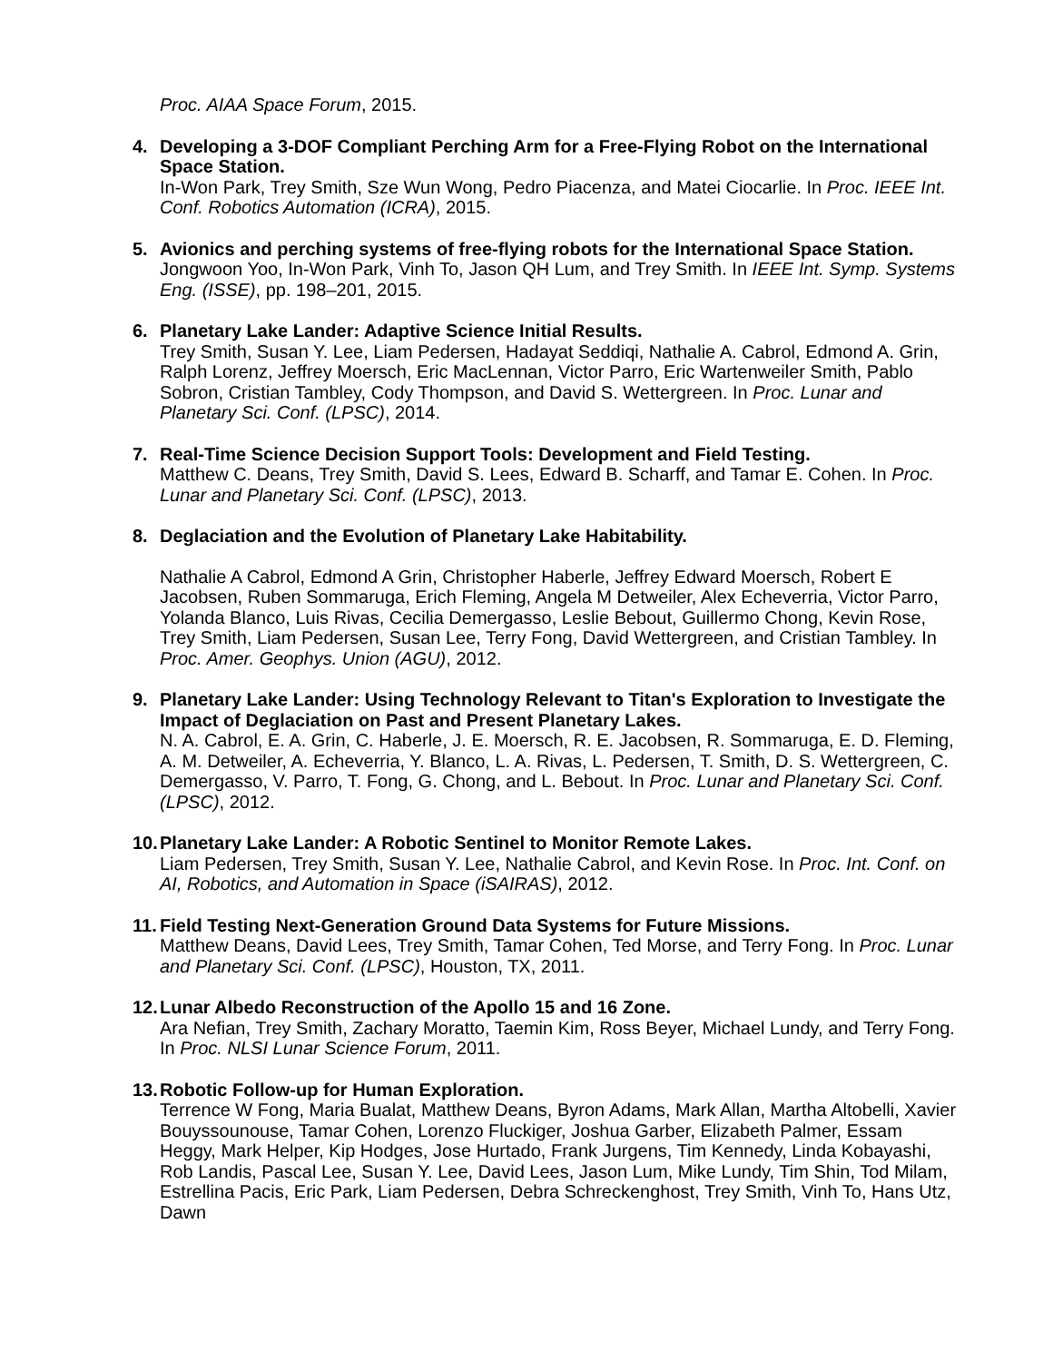Proc. AIAA Space Forum, 2015.
4. Developing a 3-DOF Compliant Perching Arm for a Free-Flying Robot on the International Space Station.
In-Won Park, Trey Smith, Sze Wun Wong, Pedro Piacenza, and Matei Ciocarlie. In Proc. IEEE Int. Conf. Robotics Automation (ICRA), 2015.
5. Avionics and perching systems of free-flying robots for the International Space Station.
Jongwoon Yoo, In-Won Park, Vinh To, Jason QH Lum, and Trey Smith. In IEEE Int. Symp. Systems Eng. (ISSE), pp. 198–201, 2015.
6. Planetary Lake Lander: Adaptive Science Initial Results.
Trey Smith, Susan Y. Lee, Liam Pedersen, Hadayat Seddiqi, Nathalie A. Cabrol, Edmond A. Grin, Ralph Lorenz, Jeffrey Moersch, Eric MacLennan, Victor Parro, Eric Wartenweiler Smith, Pablo Sobron, Cristian Tambley, Cody Thompson, and David S. Wettergreen. In Proc. Lunar and Planetary Sci. Conf. (LPSC), 2014.
7. Real-Time Science Decision Support Tools: Development and Field Testing.
Matthew C. Deans, Trey Smith, David S. Lees, Edward B. Scharff, and Tamar E. Cohen. In Proc. Lunar and Planetary Sci. Conf. (LPSC), 2013.
8. Deglaciation and the Evolution of Planetary Lake Habitability.
Nathalie A Cabrol, Edmond A Grin, Christopher Haberle, Jeffrey Edward Moersch, Robert E Jacobsen, Ruben Sommaruga, Erich Fleming, Angela M Detweiler, Alex Echeverria, Victor Parro, Yolanda Blanco, Luis Rivas, Cecilia Demergasso, Leslie Bebout, Guillermo Chong, Kevin Rose, Trey Smith, Liam Pedersen, Susan Lee, Terry Fong, David Wettergreen, and Cristian Tambley. In Proc. Amer. Geophys. Union (AGU), 2012.
9. Planetary Lake Lander: Using Technology Relevant to Titan's Exploration to Investigate the Impact of Deglaciation on Past and Present Planetary Lakes.
N. A. Cabrol, E. A. Grin, C. Haberle, J. E. Moersch, R. E. Jacobsen, R. Sommaruga, E. D. Fleming, A. M. Detweiler, A. Echeverria, Y. Blanco, L. A. Rivas, L. Pedersen, T. Smith, D. S. Wettergreen, C. Demergasso, V. Parro, T. Fong, G. Chong, and L. Bebout. In Proc. Lunar and Planetary Sci. Conf. (LPSC), 2012.
10.
Planetary Lake Lander: A Robotic Sentinel to Monitor Remote Lakes.
Liam Pedersen, Trey Smith, Susan Y. Lee, Nathalie Cabrol, and Kevin Rose. In Proc. Int. Conf. on AI, Robotics, and Automation in Space (iSAIRAS), 2012.
11.
Field Testing Next-Generation Ground Data Systems for Future Missions.
Matthew Deans, David Lees, Trey Smith, Tamar Cohen, Ted Morse, and Terry Fong. In Proc. Lunar and Planetary Sci. Conf. (LPSC), Houston, TX, 2011.
12.
Lunar Albedo Reconstruction of the Apollo 15 and 16 Zone.
Ara Nefian, Trey Smith, Zachary Moratto, Taemin Kim, Ross Beyer, Michael Lundy, and Terry Fong. In Proc. NLSI Lunar Science Forum, 2011.
13.
Robotic Follow-up for Human Exploration.
Terrence W Fong, Maria Bualat, Matthew Deans, Byron Adams, Mark Allan, Martha Altobelli, Xavier Bouyssounouse, Tamar Cohen, Lorenzo Fluckiger, Joshua Garber, Elizabeth Palmer, Essam Heggy, Mark Helper, Kip Hodges, Jose Hurtado, Frank Jurgens, Tim Kennedy, Linda Kobayashi, Rob Landis, Pascal Lee, Susan Y. Lee, David Lees, Jason Lum, Mike Lundy, Tim Shin, Tod Milam, Estrellina Pacis, Eric Park, Liam Pedersen, Debra Schreckenghost, Trey Smith, Vinh To, Hans Utz, Dawn